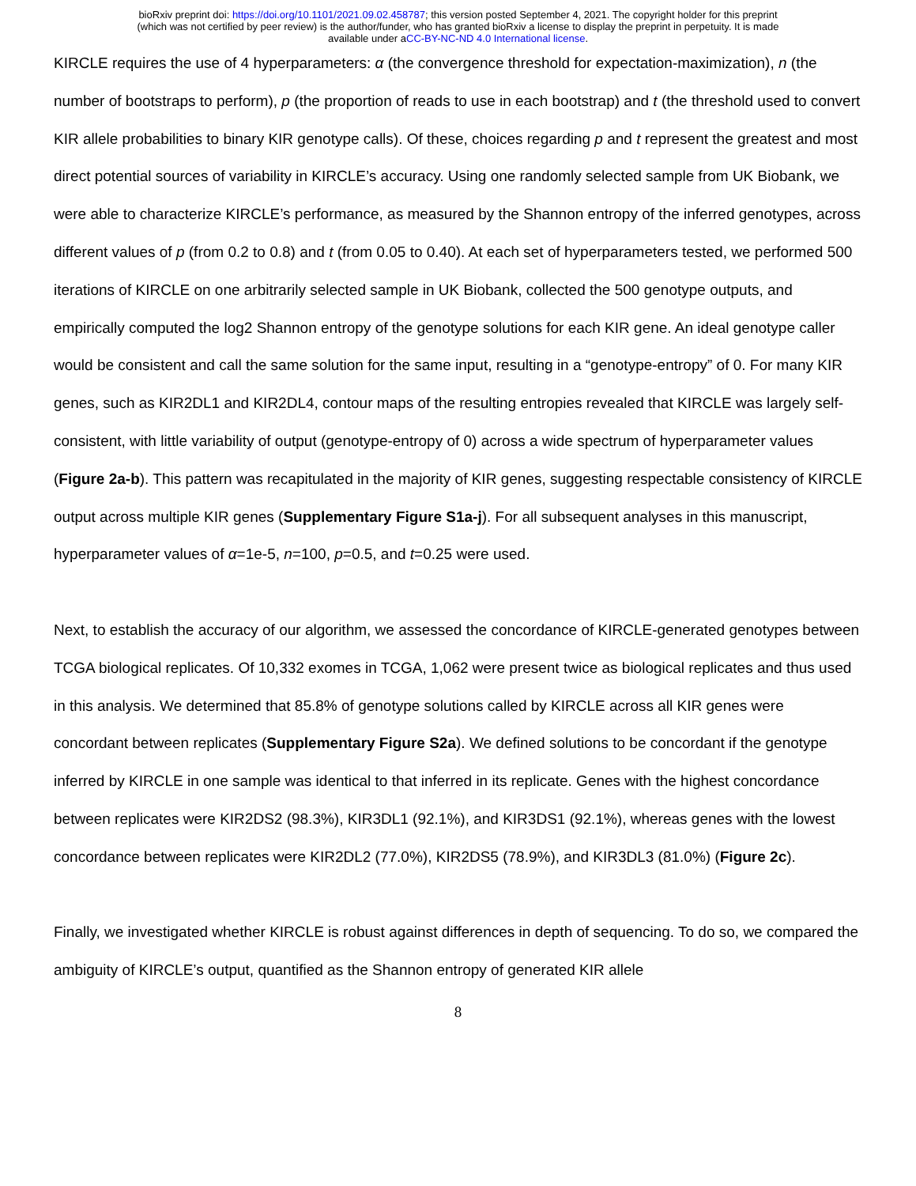bioRxiv preprint doi: https://doi.org/10.1101/2021.09.02.458787; this version posted September 4, 2021. The copyright holder for this preprint
(which was not certified by peer review) is the author/funder, who has granted bioRxiv a license to display the preprint in perpetuity. It is made
available under aCC-BY-NC-ND 4.0 International license.
KIRCLE requires the use of 4 hyperparameters: α (the convergence threshold for expectation-maximization), n (the number of bootstraps to perform), p (the proportion of reads to use in each bootstrap) and t (the threshold used to convert KIR allele probabilities to binary KIR genotype calls). Of these, choices regarding p and t represent the greatest and most direct potential sources of variability in KIRCLE’s accuracy. Using one randomly selected sample from UK Biobank, we were able to characterize KIRCLE’s performance, as measured by the Shannon entropy of the inferred genotypes, across different values of p (from 0.2 to 0.8) and t (from 0.05 to 0.40). At each set of hyperparameters tested, we performed 500 iterations of KIRCLE on one arbitrarily selected sample in UK Biobank, collected the 500 genotype outputs, and empirically computed the log2 Shannon entropy of the genotype solutions for each KIR gene. An ideal genotype caller would be consistent and call the same solution for the same input, resulting in a “genotype-entropy” of 0. For many KIR genes, such as KIR2DL1 and KIR2DL4, contour maps of the resulting entropies revealed that KIRCLE was largely self-consistent, with little variability of output (genotype-entropy of 0) across a wide spectrum of hyperparameter values (Figure 2a-b). This pattern was recapitulated in the majority of KIR genes, suggesting respectable consistency of KIRCLE output across multiple KIR genes (Supplementary Figure S1a-j). For all subsequent analyses in this manuscript, hyperparameter values of α=1e-5, n=100, p=0.5, and t=0.25 were used.
Next, to establish the accuracy of our algorithm, we assessed the concordance of KIRCLE-generated genotypes between TCGA biological replicates. Of 10,332 exomes in TCGA, 1,062 were present twice as biological replicates and thus used in this analysis. We determined that 85.8% of genotype solutions called by KIRCLE across all KIR genes were concordant between replicates (Supplementary Figure S2a). We defined solutions to be concordant if the genotype inferred by KIRCLE in one sample was identical to that inferred in its replicate. Genes with the highest concordance between replicates were KIR2DS2 (98.3%), KIR3DL1 (92.1%), and KIR3DS1 (92.1%), whereas genes with the lowest concordance between replicates were KIR2DL2 (77.0%), KIR2DS5 (78.9%), and KIR3DL3 (81.0%) (Figure 2c).
Finally, we investigated whether KIRCLE is robust against differences in depth of sequencing. To do so, we compared the ambiguity of KIRCLE’s output, quantified as the Shannon entropy of generated KIR allele
8